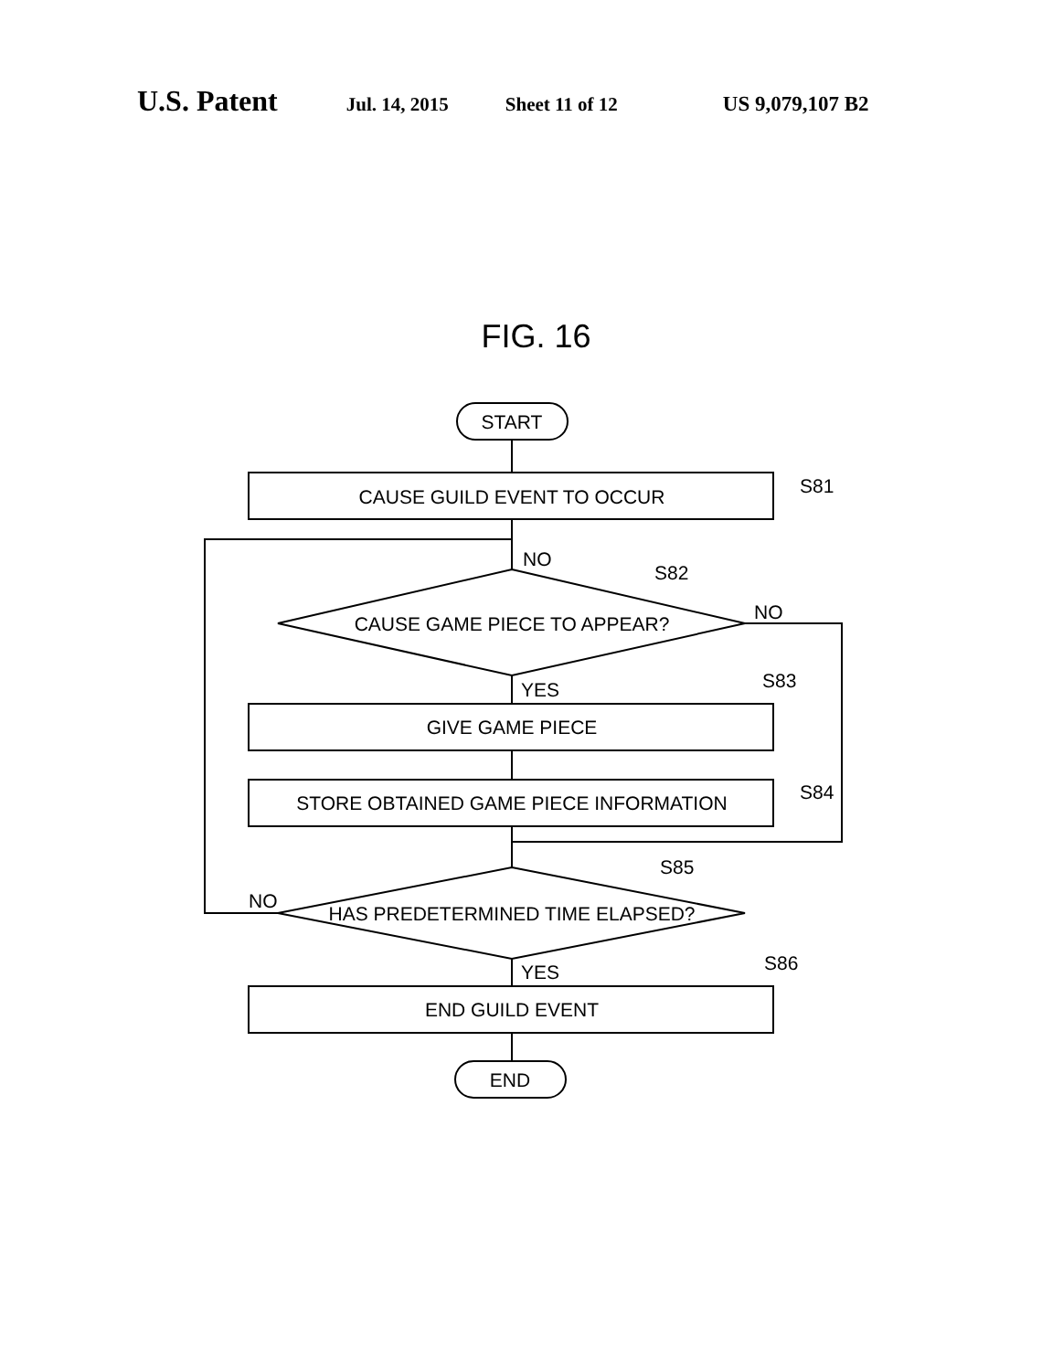U.S. Patent Jul. 14, 2015 Sheet 11 of 12 US 9,079,107 B2
FIG. 16
START
CAUSE GUILD EVENT TO OCCUR
S81
NO
S82
CAUSE GAME PIECE TO APPEAR?
NO
YES
S83
GIVE GAME PIECE
STORE OBTAINED GAME PIECE INFORMATION
S84
S85
NO
HAS PREDETERMINED TIME ELAPSED?
YES
S86
END GUILD EVENT
END